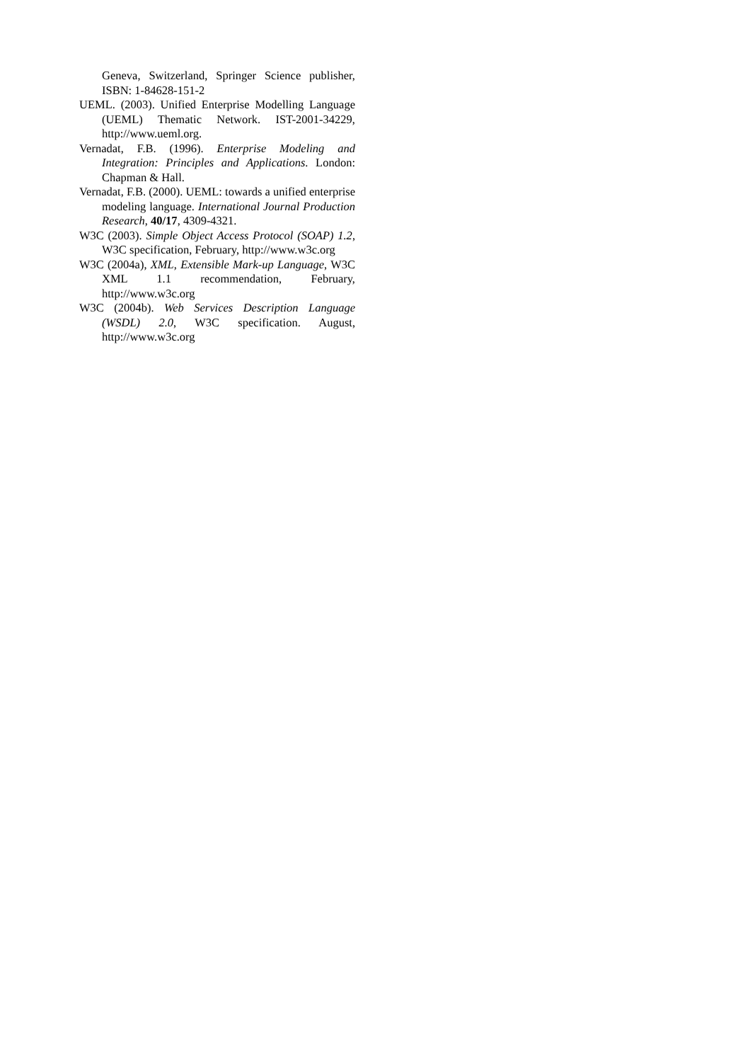Geneva, Switzerland, Springer Science publisher, ISBN: 1-84628-151-2
UEML. (2003). Unified Enterprise Modelling Language (UEML) Thematic Network. IST-2001-34229, http://www.ueml.org.
Vernadat, F.B. (1996). Enterprise Modeling and Integration: Principles and Applications. London: Chapman & Hall.
Vernadat, F.B. (2000). UEML: towards a unified enterprise modeling language. International Journal Production Research, 40/17, 4309-4321.
W3C (2003). Simple Object Access Protocol (SOAP) 1.2, W3C specification, February, http://www.w3c.org
W3C (2004a), XML, Extensible Mark-up Language, W3C XML 1.1 recommendation, February, http://www.w3c.org
W3C (2004b). Web Services Description Language (WSDL) 2.0, W3C specification. August, http://www.w3c.org